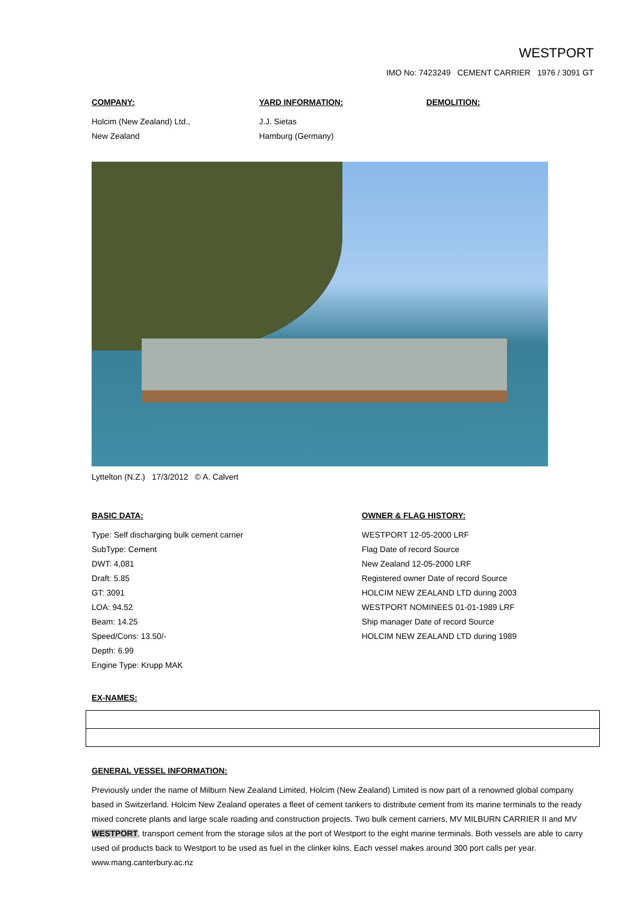WESTPORT
IMO No: 7423249 CEMENT CARRIER 1976 / 3091 GT
COMPANY:
Holcim (New Zealand) Ltd.,
New Zealand
YARD INFORMATION:
J.J. Sietas
Hamburg (Germany)
DEMOLITION:
Lyttelton (N.Z.) 17/3/2012 © A. Calvert
BASIC DATA:
Type: Self discharging bulk cement carrier
SubType: Cement
DWT: 4,081
Draft: 5.85
GT: 3091
LOA: 94.52
Beam: 14.25
Speed/Cons: 13.50/-
Depth: 6.99
Engine Type: Krupp MAK
OWNER & FLAG HISTORY:
WESTPORT 12-05-2000 LRF
Flag Date of record Source
New Zealand 12-05-2000 LRF
Registered owner Date of record Source
HOLCIM NEW ZEALAND LTD during 2003
WESTPORT NOMINEES 01-01-1989 LRF
Ship manager Date of record Source
HOLCIM NEW ZEALAND LTD during 1989
EX-NAMES:
GENERAL VESSEL INFORMATION:
Previously under the name of Milburn New Zealand Limited, Holcim (New Zealand) Limited is now part of a renowned global company based in Switzerland. Holcim New Zealand operates a fleet of cement tankers to distribute cement from its marine terminals to the ready mixed concrete plants and large scale roading and construction projects. Two bulk cement carriers, MV MILBURN CARRIER II and MV WESTPORT, transport cement from the storage silos at the port of Westport to the eight marine terminals. Both vessels are able to carry used oil products back to Westport to be used as fuel in the clinker kilns. Each vessel makes around 300 port calls per year.
www.mang.canterbury.ac.nz